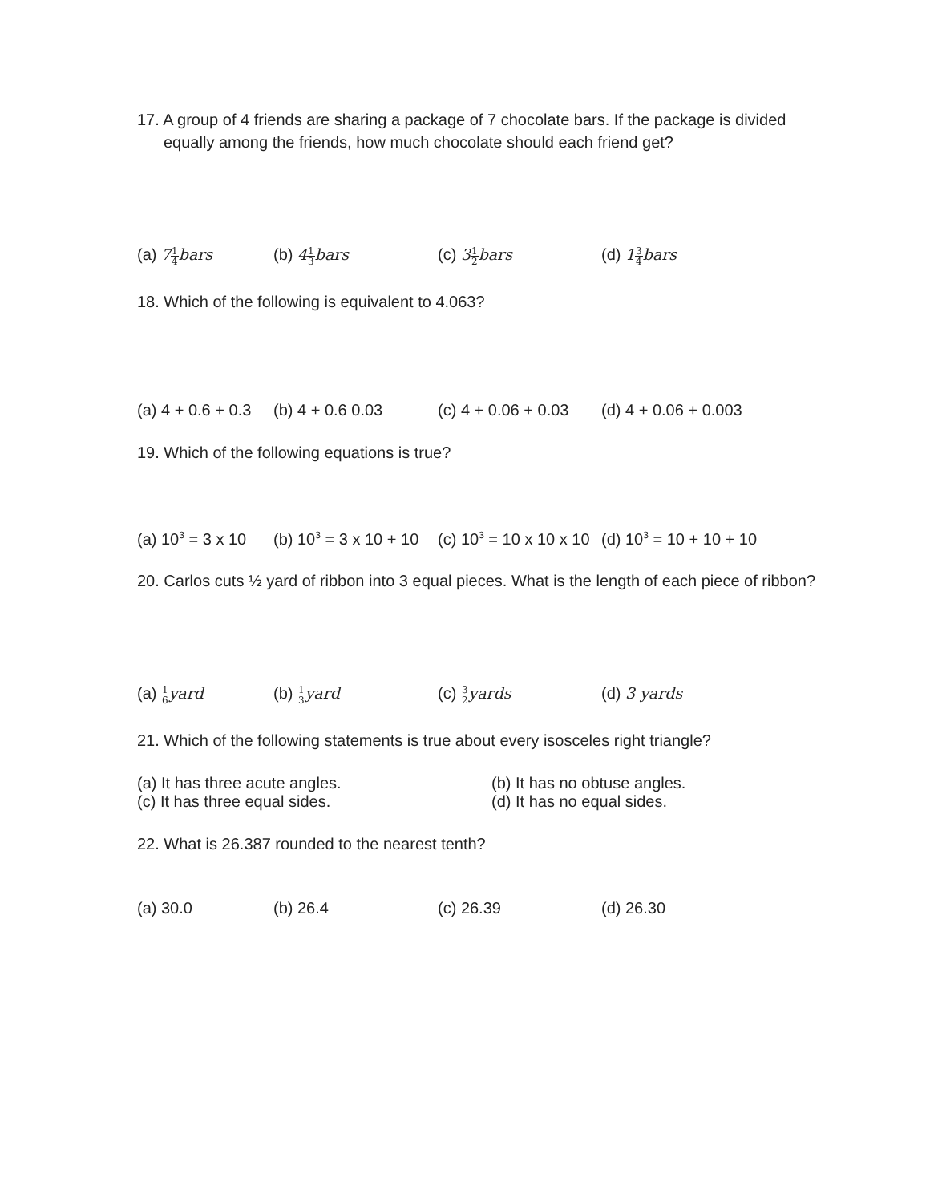17. A group of 4 friends are sharing a package of 7 chocolate bars. If the package is divided equally among the friends, how much chocolate should each friend get?
(a) 71 4bars (b) 41 3bars (c) 31 2bars (d) 13 4bars
18. Which of the following is equivalent to 4.063?
(a) 4 + 0.6 + 0.3 (b) 4 + 0.6 0.03 (c) 4 + 0.06 + 0.03 (d) 4 + 0.06 + 0.003
19. Which of the following equations is true?
(a) 10<sup>3</sup> = 3 x 10 (b) 10<sup>3</sup> = 3 x 10 + 10 (c) 10<sup>3</sup> = 10 x 10 x 10 (d) 10<sup>3</sup> = 10 + 10 + 10
20. Carlos cuts ½ yard of ribbon into 3 equal pieces. What is the length of each piece of ribbon?
(a) 1 6yard (b) 1 3yard (c) 3 2yards (d) 3 yards
21. Which of the following statements is true about every isosceles right triangle?
(a) It has three acute angles. (b) It has no obtuse angles.
(c) It has three equal sides. (d) It has no equal sides.
22. What is 26.387 rounded to the nearest tenth?
(a) 30.0 (b) 26.4 (c) 26.39 (d) 26.30